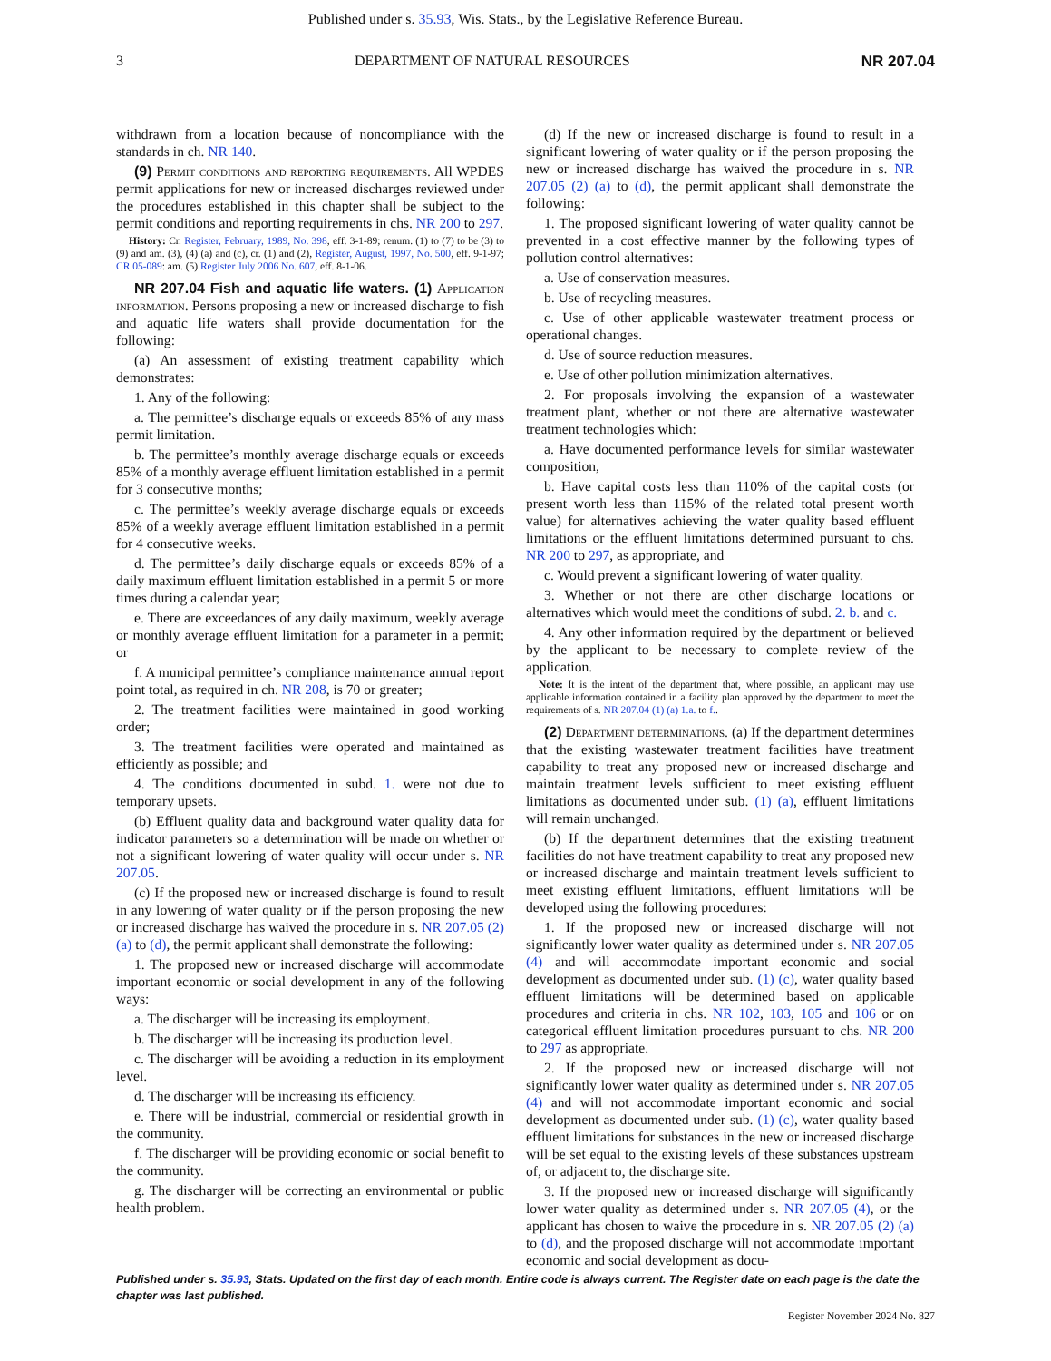Published under s. 35.93, Wis. Stats., by the Legislative Reference Bureau.
3 DEPARTMENT OF NATURAL RESOURCES NR 207.04
withdrawn from a location because of noncompliance with the standards in ch. NR 140.
(9) Permit conditions and reporting requirements. All WPDES permit applications for new or increased discharges reviewed under the procedures established in this chapter shall be subject to the permit conditions and reporting requirements in chs. NR 200 to 297.
History: Cr. Register, February, 1989, No. 398, eff. 3-1-89; renum. (1) to (7) to be (3) to (9) and am. (3), (4) (a) and (c), cr. (1) and (2), Register, August, 1997, No. 500, eff. 9-1-97; CR 05-089: am. (5) Register July 2006 No. 607, eff. 8-1-06.
NR 207.04 Fish and aquatic life waters. (1) Application information. Persons proposing a new or increased discharge to fish and aquatic life waters shall provide documentation for the following:
(a) An assessment of existing treatment capability which demonstrates:
1. Any of the following:
a. The permittee’s discharge equals or exceeds 85% of any mass permit limitation.
b. The permittee’s monthly average discharge equals or exceeds 85% of a monthly average effluent limitation established in a permit for 3 consecutive months;
c. The permittee’s weekly average discharge equals or exceeds 85% of a weekly average effluent limitation established in a permit for 4 consecutive weeks.
d. The permittee’s daily discharge equals or exceeds 85% of a daily maximum effluent limitation established in a permit 5 or more times during a calendar year;
e. There are exceedances of any daily maximum, weekly average or monthly average effluent limitation for a parameter in a permit; or
f. A municipal permittee’s compliance maintenance annual report point total, as required in ch. NR 208, is 70 or greater;
2. The treatment facilities were maintained in good working order;
3. The treatment facilities were operated and maintained as efficiently as possible; and
4. The conditions documented in subd. 1. were not due to temporary upsets.
(b) Effluent quality data and background water quality data for indicator parameters so a determination will be made on whether or not a significant lowering of water quality will occur under s. NR 207.05.
(c) If the proposed new or increased discharge is found to result in any lowering of water quality or if the person proposing the new or increased discharge has waived the procedure in s. NR 207.05 (2) (a) to (d), the permit applicant shall demonstrate the following:
1. The proposed new or increased discharge will accommodate important economic or social development in any of the following ways:
a. The discharger will be increasing its employment.
b. The discharger will be increasing its production level.
c. The discharger will be avoiding a reduction in its employment level.
d. The discharger will be increasing its efficiency.
e. There will be industrial, commercial or residential growth in the community.
f. The discharger will be providing economic or social benefit to the community.
g. The discharger will be correcting an environmental or public health problem.
(d) If the new or increased discharge is found to result in a significant lowering of water quality or if the person proposing the new or increased discharge has waived the procedure in s. NR 207.05 (2) (a) to (d), the permit applicant shall demonstrate the following:
1. The proposed significant lowering of water quality cannot be prevented in a cost effective manner by the following types of pollution control alternatives:
a. Use of conservation measures.
b. Use of recycling measures.
c. Use of other applicable wastewater treatment process or operational changes.
d. Use of source reduction measures.
e. Use of other pollution minimization alternatives.
2. For proposals involving the expansion of a wastewater treatment plant, whether or not there are alternative wastewater treatment technologies which:
a. Have documented performance levels for similar wastewater composition,
b. Have capital costs less than 110% of the capital costs (or present worth less than 115% of the related total present worth value) for alternatives achieving the water quality based effluent limitations or the effluent limitations determined pursuant to chs. NR 200 to 297, as appropriate, and
c. Would prevent a significant lowering of water quality.
3. Whether or not there are other discharge locations or alternatives which would meet the conditions of subd. 2. b. and c.
4. Any other information required by the department or believed by the applicant to be necessary to complete review of the application.
Note: It is the intent of the department that, where possible, an applicant may use applicable information contained in a facility plan approved by the department to meet the requirements of s. NR 207.04 (1) (a) 1.a. to f..
(2) Department determinations. (a) If the department determines that the existing wastewater treatment facilities have treatment capability to treat any proposed new or increased discharge and maintain treatment levels sufficient to meet existing effluent limitations as documented under sub. (1) (a), effluent limitations will remain unchanged.
(b) If the department determines that the existing treatment facilities do not have treatment capability to treat any proposed new or increased discharge and maintain treatment levels sufficient to meet existing effluent limitations, effluent limitations will be developed using the following procedures:
1. If the proposed new or increased discharge will not significantly lower water quality as determined under s. NR 207.05 (4) and will accommodate important economic and social development as documented under sub. (1) (c), water quality based effluent limitations will be determined based on applicable procedures and criteria in chs. NR 102, 103, 105 and 106 or on categorical effluent limitation procedures pursuant to chs. NR 200 to 297 as appropriate.
2. If the proposed new or increased discharge will not significantly lower water quality as determined under s. NR 207.05 (4) and will not accommodate important economic and social development as documented under sub. (1) (c), water quality based effluent limitations for substances in the new or increased discharge will be set equal to the existing levels of these substances upstream of, or adjacent to, the discharge site.
3. If the proposed new or increased discharge will significantly lower water quality as determined under s. NR 207.05 (4), or the applicant has chosen to waive the procedure in s. NR 207.05 (2) (a) to (d), and the proposed discharge will not accommodate important economic and social development as docu-
Published under s. 35.93, Stats. Updated on the first day of each month. Entire code is always current. The Register date on each page is the date the chapter was last published.
Register November 2024 No. 827